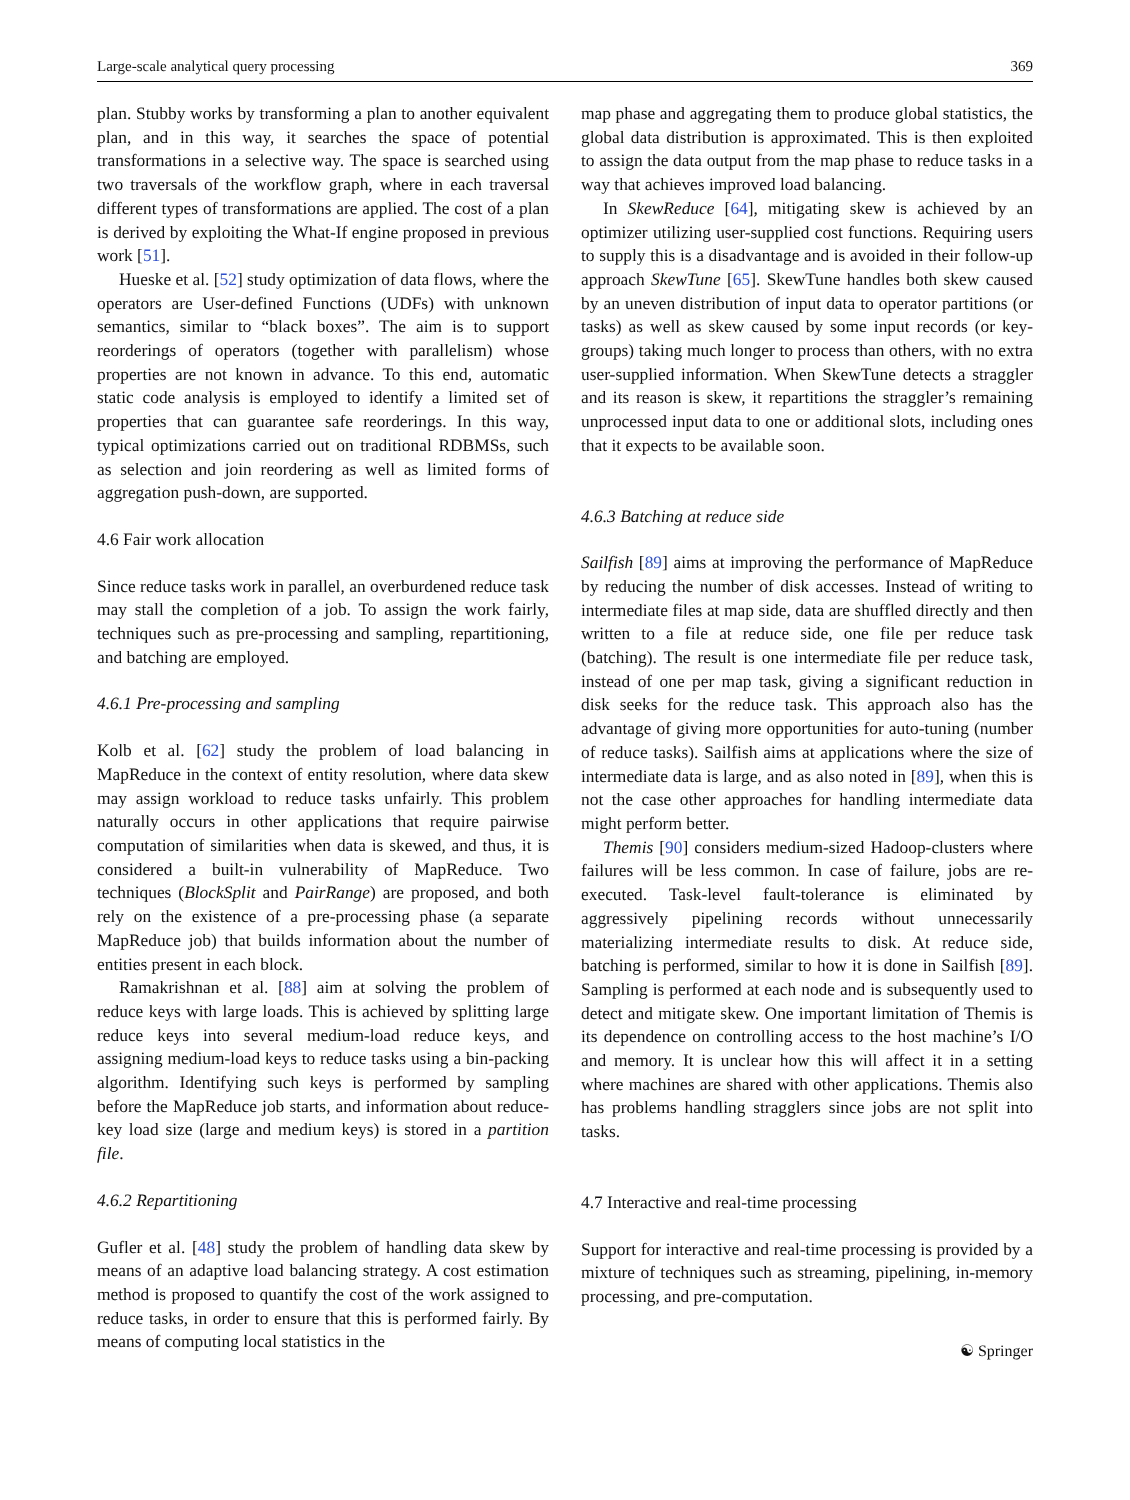Large-scale analytical query processing 369
plan. Stubby works by transforming a plan to another equivalent plan, and in this way, it searches the space of potential transformations in a selective way. The space is searched using two traversals of the workflow graph, where in each traversal different types of transformations are applied. The cost of a plan is derived by exploiting the What-If engine proposed in previous work [51].
Hueske et al. [52] study optimization of data flows, where the operators are User-defined Functions (UDFs) with unknown semantics, similar to “black boxes”. The aim is to support reorderings of operators (together with parallelism) whose properties are not known in advance. To this end, automatic static code analysis is employed to identify a limited set of properties that can guarantee safe reorderings. In this way, typical optimizations carried out on traditional RDBMSs, such as selection and join reordering as well as limited forms of aggregation push-down, are supported.
4.6 Fair work allocation
Since reduce tasks work in parallel, an overburdened reduce task may stall the completion of a job. To assign the work fairly, techniques such as pre-processing and sampling, repartitioning, and batching are employed.
4.6.1 Pre-processing and sampling
Kolb et al. [62] study the problem of load balancing in MapReduce in the context of entity resolution, where data skew may assign workload to reduce tasks unfairly. This problem naturally occurs in other applications that require pairwise computation of similarities when data is skewed, and thus, it is considered a built-in vulnerability of MapReduce. Two techniques (BlockSplit and PairRange) are proposed, and both rely on the existence of a pre-processing phase (a separate MapReduce job) that builds information about the number of entities present in each block.
Ramakrishnan et al. [88] aim at solving the problem of reduce keys with large loads. This is achieved by splitting large reduce keys into several medium-load reduce keys, and assigning medium-load keys to reduce tasks using a bin-packing algorithm. Identifying such keys is performed by sampling before the MapReduce job starts, and information about reduce-key load size (large and medium keys) is stored in a partition file.
4.6.2 Repartitioning
Gufler et al. [48] study the problem of handling data skew by means of an adaptive load balancing strategy. A cost estimation method is proposed to quantify the cost of the work assigned to reduce tasks, in order to ensure that this is performed fairly. By means of computing local statistics in the
map phase and aggregating them to produce global statistics, the global data distribution is approximated. This is then exploited to assign the data output from the map phase to reduce tasks in a way that achieves improved load balancing.
In SkewReduce [64], mitigating skew is achieved by an optimizer utilizing user-supplied cost functions. Requiring users to supply this is a disadvantage and is avoided in their follow-up approach SkewTune [65]. SkewTune handles both skew caused by an uneven distribution of input data to operator partitions (or tasks) as well as skew caused by some input records (or key-groups) taking much longer to process than others, with no extra user-supplied information. When SkewTune detects a straggler and its reason is skew, it repartitions the straggler’s remaining unprocessed input data to one or additional slots, including ones that it expects to be available soon.
4.6.3 Batching at reduce side
Sailfish [89] aims at improving the performance of MapReduce by reducing the number of disk accesses. Instead of writing to intermediate files at map side, data are shuffled directly and then written to a file at reduce side, one file per reduce task (batching). The result is one intermediate file per reduce task, instead of one per map task, giving a significant reduction in disk seeks for the reduce task. This approach also has the advantage of giving more opportunities for auto-tuning (number of reduce tasks). Sailfish aims at applications where the size of intermediate data is large, and as also noted in [89], when this is not the case other approaches for handling intermediate data might perform better.
Themis [90] considers medium-sized Hadoop-clusters where failures will be less common. In case of failure, jobs are re-executed. Task-level fault-tolerance is eliminated by aggressively pipelining records without unnecessarily materializing intermediate results to disk. At reduce side, batching is performed, similar to how it is done in Sailfish [89]. Sampling is performed at each node and is subsequently used to detect and mitigate skew. One important limitation of Themis is its dependence on controlling access to the host machine’s I/O and memory. It is unclear how this will affect it in a setting where machines are shared with other applications. Themis also has problems handling stragglers since jobs are not split into tasks.
4.7 Interactive and real-time processing
Support for interactive and real-time processing is provided by a mixture of techniques such as streaming, pipelining, in-memory processing, and pre-computation.
☯ Springer